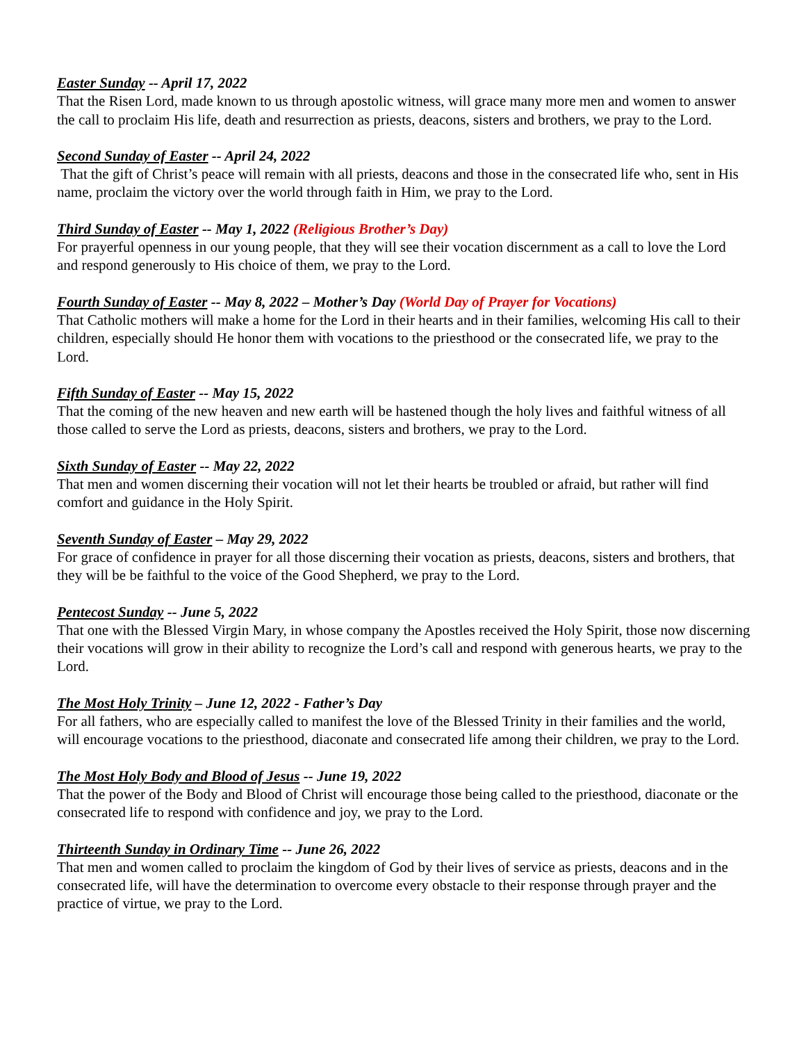Easter Sunday -- April 17, 2022
That the Risen Lord, made known to us through apostolic witness, will grace many more men and women to answer the call to proclaim His life, death and resurrection as priests, deacons, sisters and brothers, we pray to the Lord.
Second Sunday of Easter -- April 24, 2022
That the gift of Christ’s peace will remain with all priests, deacons and those in the consecrated life who, sent in His name, proclaim the victory over the world through faith in Him, we pray to the Lord.
Third Sunday of Easter -- May 1, 2022 (Religious Brother’s Day)
For prayerful openness in our young people, that they will see their vocation discernment as a call to love the Lord and respond generously to His choice of them, we pray to the Lord.
Fourth Sunday of Easter -- May 8, 2022 – Mother’s Day (World Day of Prayer for Vocations)
That Catholic mothers will make a home for the Lord in their hearts and in their families, welcoming His call to their children, especially should He honor them with vocations to the priesthood or the consecrated life, we pray to the Lord.
Fifth Sunday of Easter -- May 15, 2022
That the coming of the new heaven and new earth will be hastened though the holy lives and faithful witness of all those called to serve the Lord as priests, deacons, sisters and brothers, we pray to the Lord.
Sixth Sunday of Easter -- May 22, 2022
That men and women discerning their vocation will not let their hearts be troubled or afraid, but rather will find comfort and guidance in the Holy Spirit.
Seventh Sunday of Easter – May 29, 2022
For grace of confidence in prayer for all those discerning their vocation as priests, deacons, sisters and brothers, that they will be be faithful to the voice of the Good Shepherd, we pray to the Lord.
Pentecost Sunday -- June 5, 2022
That one with the Blessed Virgin Mary, in whose company the Apostles received the Holy Spirit, those now discerning their vocations will grow in their ability to recognize the Lord’s call and respond with generous hearts, we pray to the Lord.
The Most Holy Trinity – June 12, 2022 - Father’s Day
For all fathers, who are especially called to manifest the love of the Blessed Trinity in their families and the world, will encourage vocations to the priesthood, diaconate and consecrated life among their children, we pray to the Lord.
The Most Holy Body and Blood of Jesus -- June 19, 2022
That the power of the Body and Blood of Christ will encourage those being called to the priesthood, diaconate or the consecrated life to respond with confidence and joy, we pray to the Lord.
Thirteenth Sunday in Ordinary Time -- June 26, 2022
That men and women called to proclaim the kingdom of God by their lives of service as priests, deacons and in the consecrated life, will have the determination to overcome every obstacle to their response through prayer and the practice of virtue, we pray to the Lord.